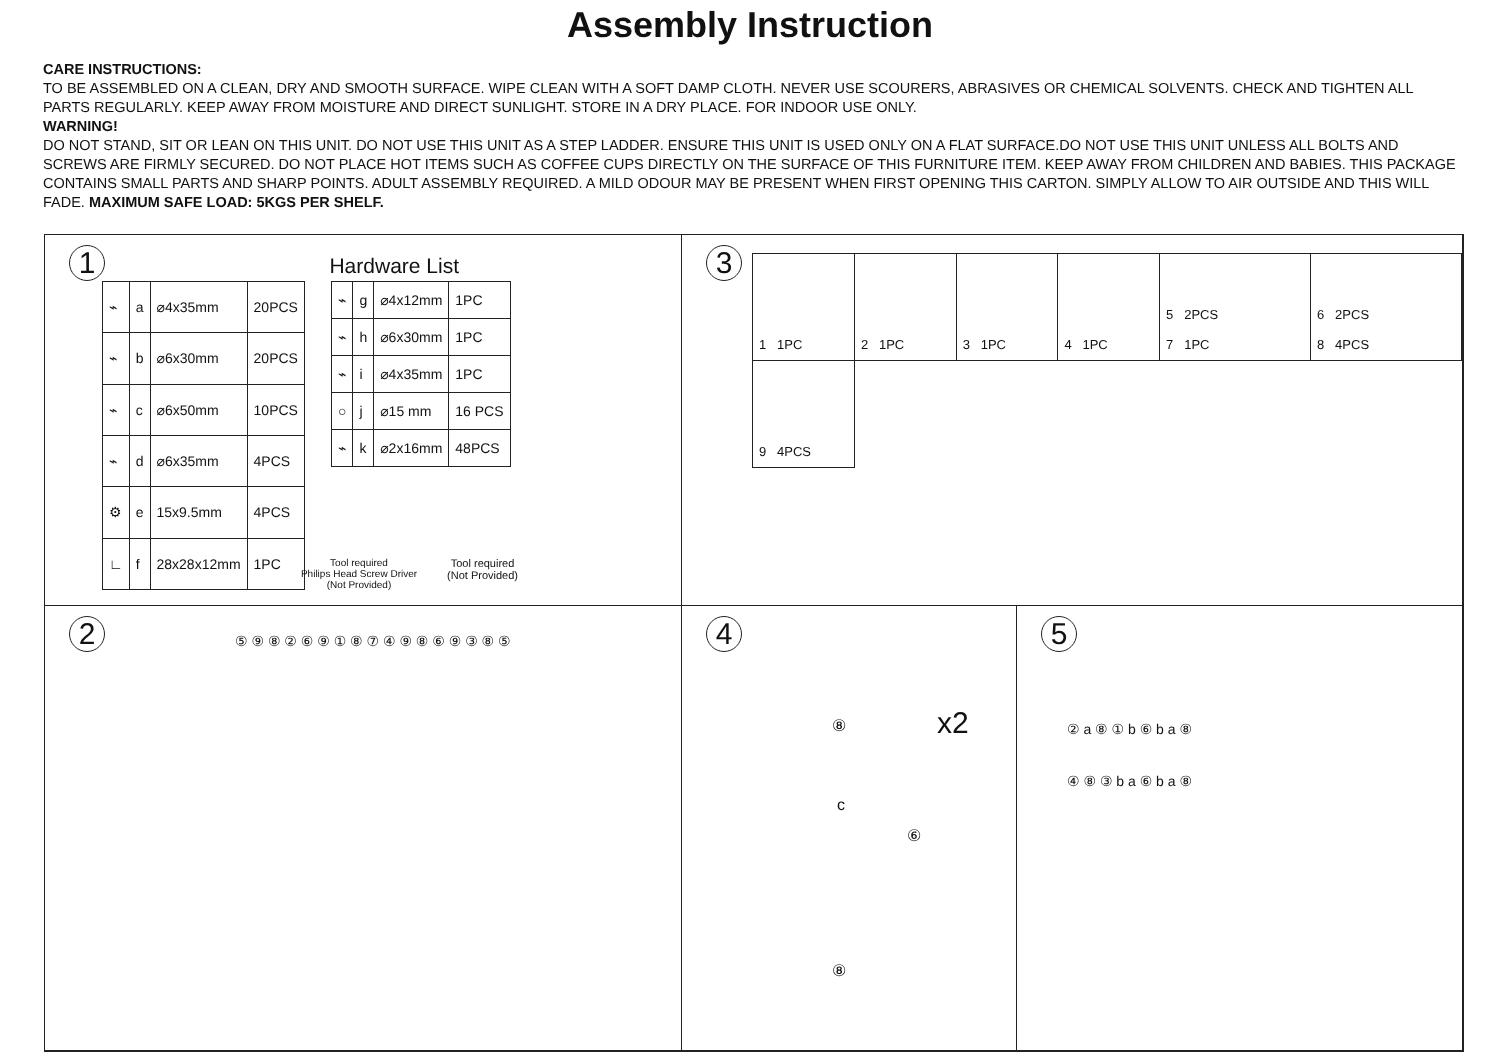Assembly Instruction
CARE INSTRUCTIONS:
TO BE ASSEMBLED ON A CLEAN, DRY AND SMOOTH SURFACE. WIPE CLEAN WITH A SOFT DAMP CLOTH. NEVER USE SCOURERS, ABRASIVES OR CHEMICAL SOLVENTS. CHECK AND TIGHTEN ALL PARTS REGULARLY. KEEP AWAY FROM MOISTURE AND DIRECT SUNLIGHT. STORE IN A DRY PLACE. FOR INDOOR USE ONLY.
WARNING!
DO NOT STAND, SIT OR LEAN ON THIS UNIT. DO NOT USE THIS UNIT AS A STEP LADDER. ENSURE THIS UNIT IS USED ONLY ON A FLAT SURFACE.DO NOT USE THIS UNIT UNLESS ALL BOLTS AND SCREWS ARE FIRMLY SECURED. DO NOT PLACE HOT ITEMS SUCH AS COFFEE CUPS DIRECTLY ON THE SURFACE OF THIS FURNITURE ITEM. KEEP AWAY FROM CHILDREN AND BABIES. THIS PACKAGE CONTAINS SMALL PARTS AND SHARP POINTS. ADULT ASSEMBLY REQUIRED. A MILD ODOUR MAY BE PRESENT WHEN FIRST OPENING THIS CARTON. SIMPLY ALLOW TO AIR OUTSIDE AND THIS WILL FADE. MAXIMUM SAFE LOAD: 5KGS PER SHELF.
1 Hardware List
| ⌁ | a | ⌀4x35mm | 20PCS |
| ⌁ | b | ⌀6x30mm | 20PCS |
| ⌁ | c | ⌀6x50mm | 10PCS |
| ⌁ | d | ⌀6x35mm | 4PCS |
| ⚙ | e | 15x9.5mm | 4PCS |
| ∟ | f | 28x28x12mm | 1PC |
| ⌁ | g | ⌀4x12mm | 1PC |
| ⌁ | h | ⌀6x30mm | 1PC |
| ⌁ | i | ⌀4x35mm | 1PC |
| ○ | j | ⌀15 mm | 16 PCS |
| ⌁ | k | ⌀2x16mm | 48PCS |
Tool required
Philips Head Screw Driver
(Not Provided)
Tool required
(Not Provided)
3
| 1 1PC | 2 1PC | 3 1PC | 4 1PC | 5 2PCS 7 1PC | 6 2PCS 8 4PCS |
| 9 4PCS | | | | | |
2
⑤ ⑨ ⑧ ② ⑥ ⑨ ① ⑧ ⑦ ④ ⑨ ⑧ ⑥ ⑨ ③ ⑧ ⑤
4
⑧ x2
c
⑥
⑧
5
② a ⑧ ① b ⑥ b a ⑧
④ ⑧ ③ b a ⑥ b a ⑧